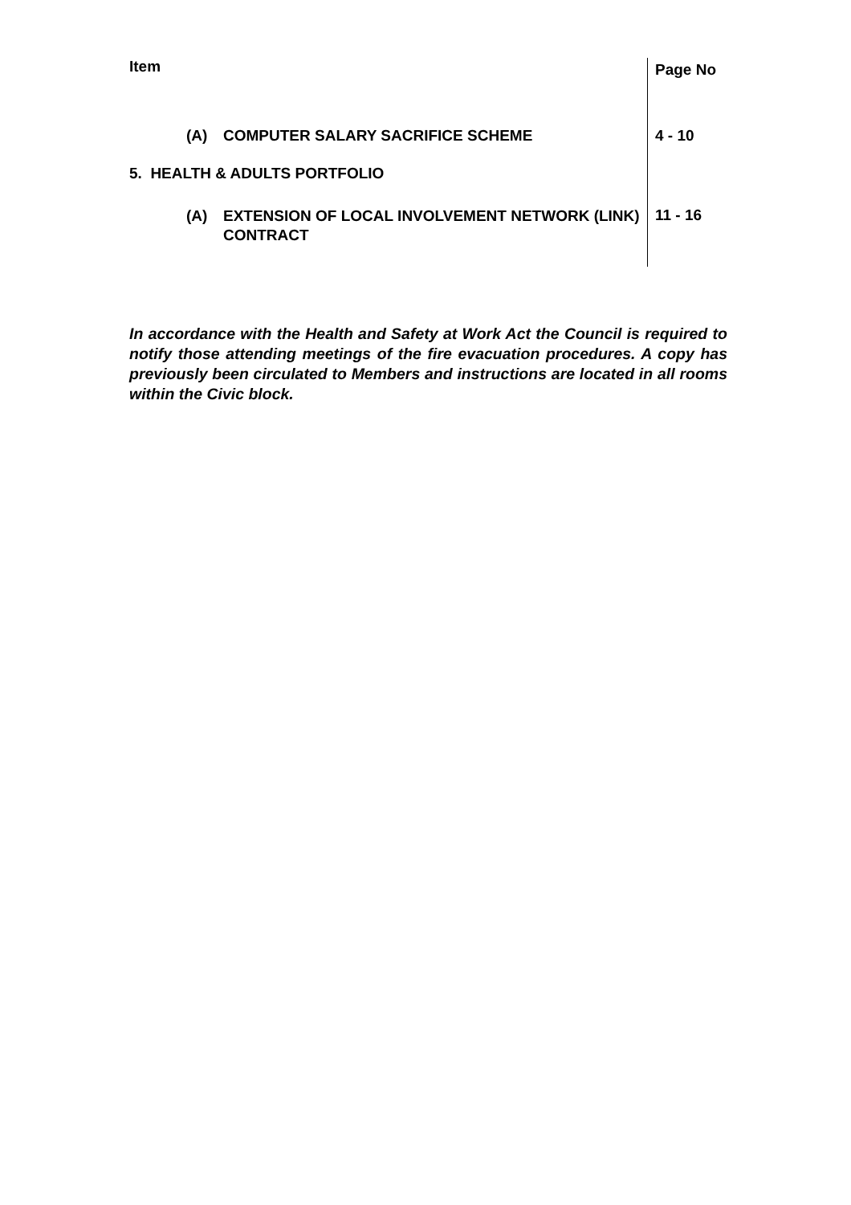| Item | Page No |
| (A) COMPUTER SALARY SACRIFICE SCHEME | 4 - 10 |
| 5. HEALTH & ADULTS PORTFOLIO | |
| (A) EXTENSION OF LOCAL INVOLVEMENT NETWORK (LINK) CONTRACT | 11 - 16 |
In accordance with the Health and Safety at Work Act the Council is required to notify those attending meetings of the fire evacuation procedures. A copy has previously been circulated to Members and instructions are located in all rooms within the Civic block.